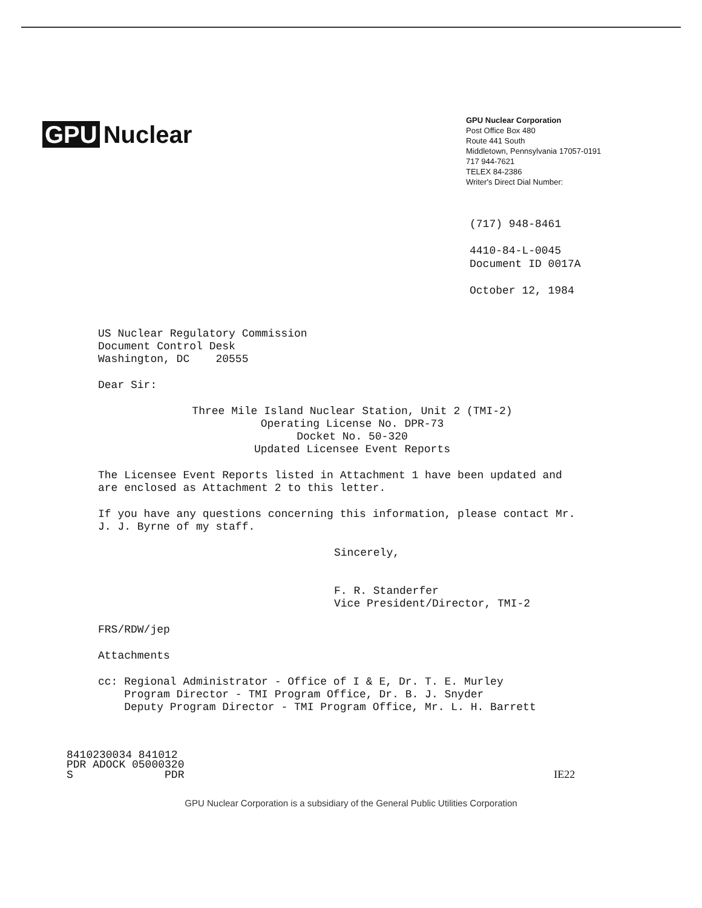GPU Nuclear
GPU Nuclear Corporation
Post Office Box 480
Route 441 South
Middletown, Pennsylvania 17057-0191
717 944-7621
TELEX 84-2386
Writer's Direct Dial Number:
(717) 948-8461
4410-84-L-0045
Document ID 0017A
October 12, 1984
US Nuclear Regulatory Commission
Document Control Desk
Washington, DC 20555
Dear Sir:
Three Mile Island Nuclear Station, Unit 2 (TMI-2)
Operating License No. DPR-73
Docket No. 50-320
Updated Licensee Event Reports
The Licensee Event Reports listed in Attachment 1 have been updated and are enclosed as Attachment 2 to this letter.
If you have any questions concerning this information, please contact Mr. J. J. Byrne of my staff.
Sincerely,
F. R. Standerfer
Vice President/Director, TMI-2
FRS/RDW/jep
Attachments
cc: Regional Administrator - Office of I & E, Dr. T. E. Murley
Program Director - TMI Program Office, Dr. B. J. Snyder
Deputy Program Director - TMI Program Office, Mr. L. H. Barrett
8410230034 841012
PDR ADOCK 05000320
S PDR IE22
GPU Nuclear Corporation is a subsidiary of the General Public Utilities Corporation